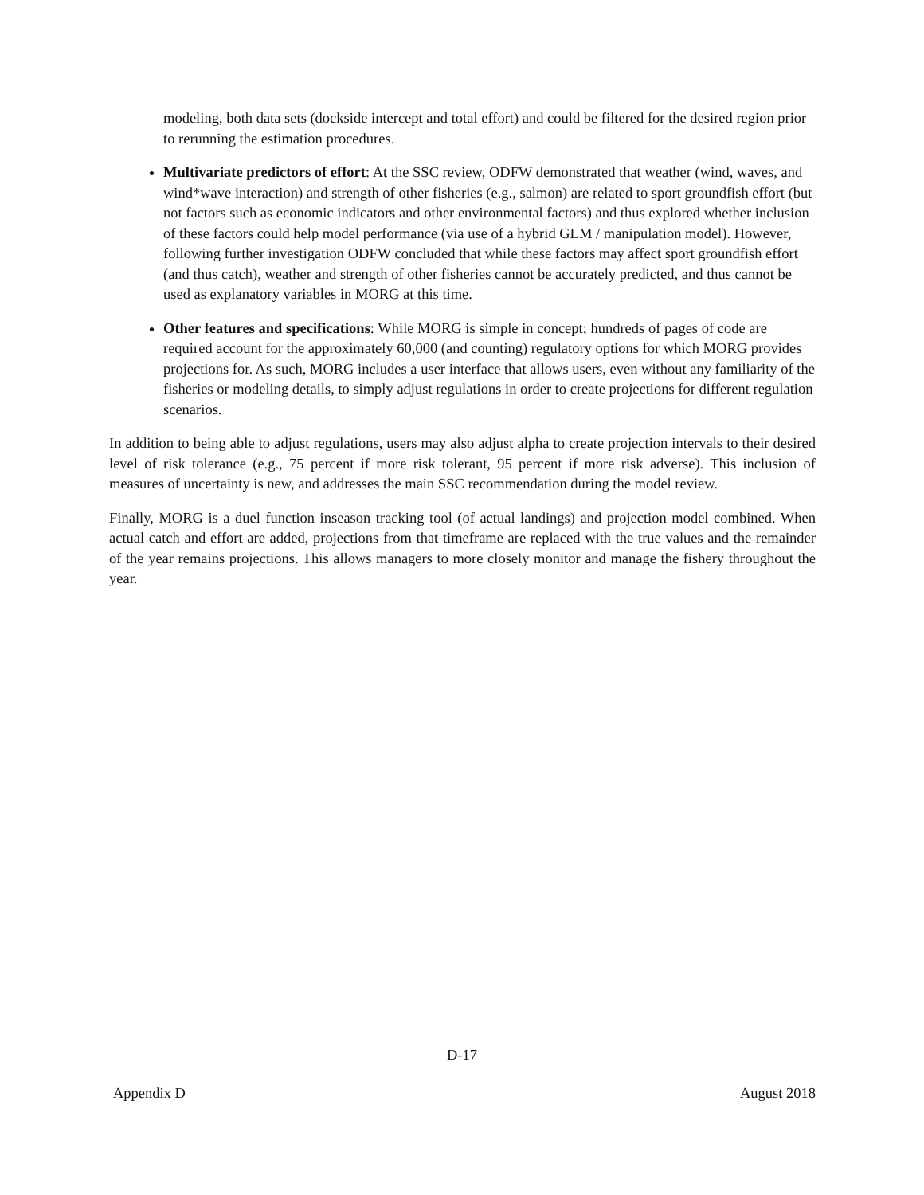modeling, both data sets (dockside intercept and total effort) and could be filtered for the desired region prior to rerunning the estimation procedures.
Multivariate predictors of effort: At the SSC review, ODFW demonstrated that weather (wind, waves, and wind*wave interaction) and strength of other fisheries (e.g., salmon) are related to sport groundfish effort (but not factors such as economic indicators and other environmental factors) and thus explored whether inclusion of these factors could help model performance (via use of a hybrid GLM / manipulation model). However, following further investigation ODFW concluded that while these factors may affect sport groundfish effort (and thus catch), weather and strength of other fisheries cannot be accurately predicted, and thus cannot be used as explanatory variables in MORG at this time.
Other features and specifications: While MORG is simple in concept; hundreds of pages of code are required account for the approximately 60,000 (and counting) regulatory options for which MORG provides projections for. As such, MORG includes a user interface that allows users, even without any familiarity of the fisheries or modeling details, to simply adjust regulations in order to create projections for different regulation scenarios.
In addition to being able to adjust regulations, users may also adjust alpha to create projection intervals to their desired level of risk tolerance (e.g., 75 percent if more risk tolerant, 95 percent if more risk adverse). This inclusion of measures of uncertainty is new, and addresses the main SSC recommendation during the model review.
Finally, MORG is a duel function inseason tracking tool (of actual landings) and projection model combined. When actual catch and effort are added, projections from that timeframe are replaced with the true values and the remainder of the year remains projections. This allows managers to more closely monitor and manage the fishery throughout the year.
D-17
Appendix D August 2018